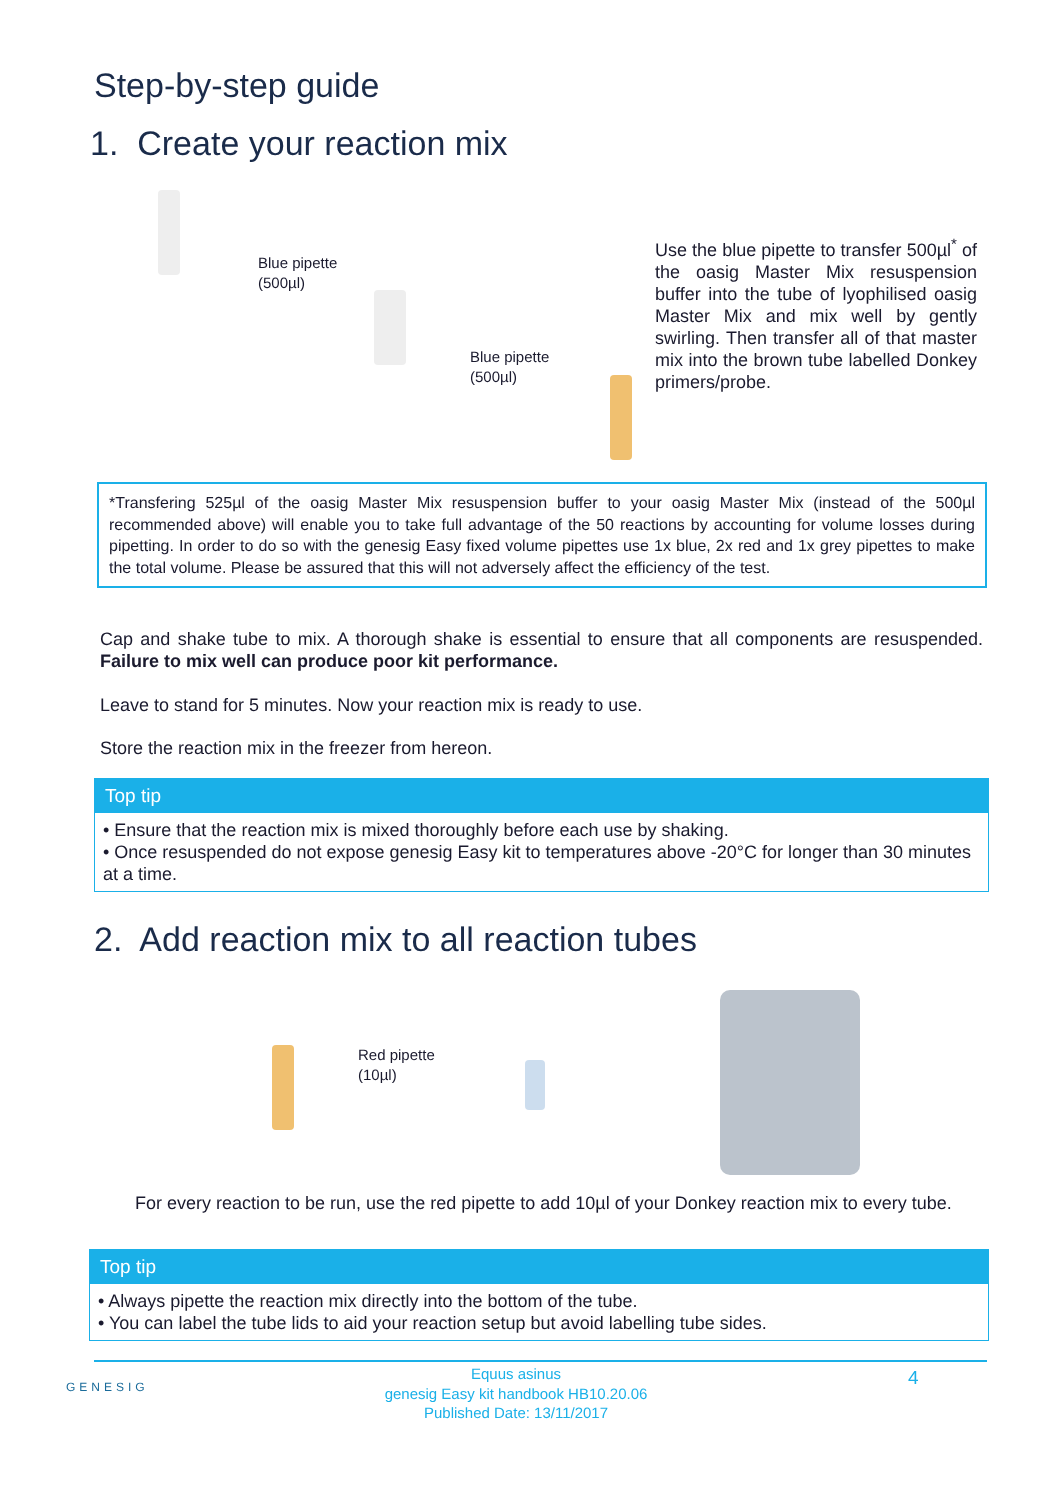Step-by-step guide
1. Create your reaction mix
Blue pipette
(500µl)
Blue pipette
(500µl)
Use the blue pipette to transfer 500µl<sup>*</sup> of the oasig Master Mix resuspension buffer into the tube of lyophilised oasig Master Mix and mix well by gently swirling. Then transfer all of that master mix into the brown tube labelled Donkey primers/probe.
*Transfering 525µl of the oasig Master Mix resuspension buffer to your oasig Master Mix (instead of the 500µl recommended above) will enable you to take full advantage of the 50 reactions by accounting for volume losses during pipetting. In order to do so with the genesig Easy fixed volume pipettes use 1x blue, 2x red and 1x grey pipettes to make the total volume. Please be assured that this will not adversely affect the efficiency of the test.
Cap and shake tube to mix. A thorough shake is essential to ensure that all components are resuspended. Failure to mix well can produce poor kit performance.
Leave to stand for 5 minutes. Now your reaction mix is ready to use.
Store the reaction mix in the freezer from hereon.
Top tip
• Ensure that the reaction mix is mixed thoroughly before each use by shaking.
• Once resuspended do not expose genesig Easy kit to temperatures above -20°C for longer than 30 minutes at a time.
2. Add reaction mix to all reaction tubes
Red pipette
(10µl)
For every reaction to be run, use the red pipette to add 10µl of your Donkey reaction mix to every tube.
Top tip
• Always pipette the reaction mix directly into the bottom of the tube.
• You can label the tube lids to aid your reaction setup but avoid labelling tube sides.
GENESIG
Equus asinus
genesig Easy kit handbook HB10.20.06
Published Date: 13/11/2017
4